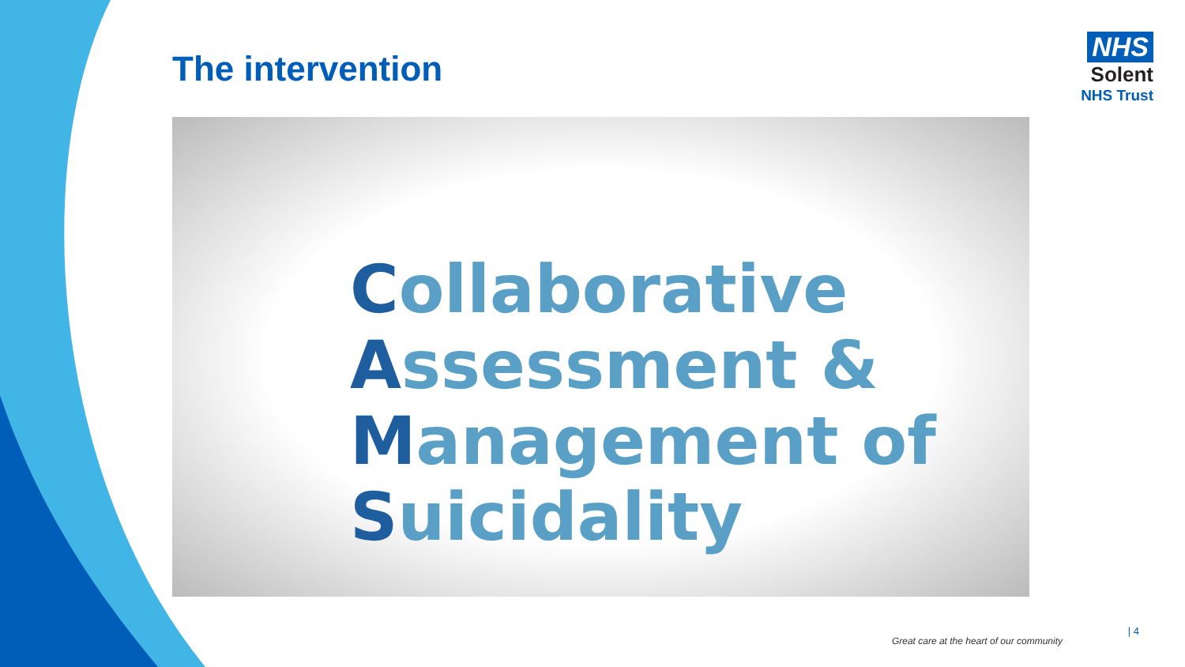The intervention
NHS
Solent
NHS Trust
Collaborative
Assessment &
Management of
Suicidality
Great care at the heart of our community
| 4